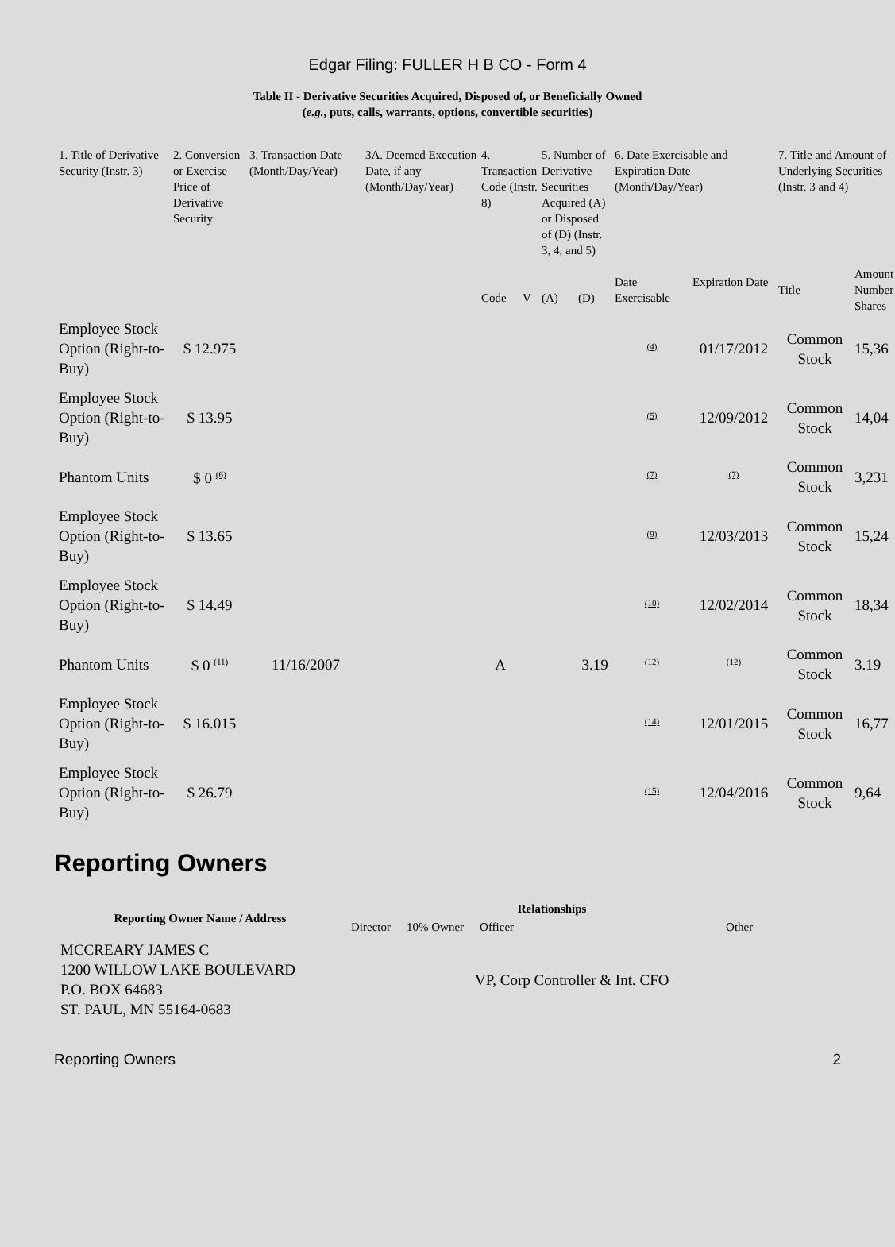Edgar Filing: FULLER H B CO - Form 4
Table II - Derivative Securities Acquired, Disposed of, or Beneficially Owned
(e.g., puts, calls, warrants, options, convertible securities)
| 1. Title of Derivative Security (Instr. 3) | 2. Conversion or Exercise Price of Derivative Security | 3. Transaction Date (Month/Day/Year) | 3A. Deemed Execution Date, if any (Month/Day/Year) | 4. Transaction Code (Instr. 8) | | 5. Number of Derivative Securities Acquired (A) or Disposed of (D) (Instr. 3, 4, and 5) | | 6. Date Exercisable and Expiration Date (Month/Day/Year) | | 7. Title and Amount of Underlying Securities (Instr. 3 and 4) | |
| --- | --- | --- | --- | --- | --- | --- | --- | --- | --- | --- | --- |
| | | | | Code | V | (A) | (D) | Date Exercisable | Expiration Date | Title | Amount Number Shares |
| Employee Stock Option (Right-to-Buy) | $ 12.975 | | | | | | | <sup>(4)</sup> | 01/17/2012 | Common Stock | 15,36 |
| Employee Stock Option (Right-to-Buy) | $ 13.95 | | | | | | | <sup>(5)</sup> | 12/09/2012 | Common Stock | 14,04 |
| Phantom Units | $ 0 <sup>(6)</sup> | | | | | | | <sup>(7)</sup> | <sup>(7)</sup> | Common Stock | 3,231 |
| Employee Stock Option (Right-to-Buy) | $ 13.65 | | | | | | | <sup>(9)</sup> | 12/03/2013 | Common Stock | 15,24 |
| Employee Stock Option (Right-to-Buy) | $ 14.49 | | | | | | | <sup>(10)</sup> | 12/02/2014 | Common Stock | 18,34 |
| Phantom Units | $ 0 <sup>(11)</sup> | 11/16/2007 | | A | | | 3.19 | <sup>(12)</sup> | <sup>(12)</sup> | Common Stock | 3.19 |
| Employee Stock Option (Right-to-Buy) | $ 16.015 | | | | | | | <sup>(14)</sup> | 12/01/2015 | Common Stock | 16,77 |
| Employee Stock Option (Right-to-Buy) | $ 26.79 | | | | | | | <sup>(15)</sup> | 12/04/2016 | Common Stock | 9,64 |
Reporting Owners
| Reporting Owner Name / Address | Relationships | | | |
| --- | --- | --- | --- | --- |
| | Director | 10% Owner | Officer | Other |
| MCCREARY JAMES C 1200 WILLOW LAKE BOULEVARD P.O. BOX 64683 ST. PAUL, MN 55164-0683 | | | VP, Corp Controller & Int. CFO | |
Reporting Owners 2